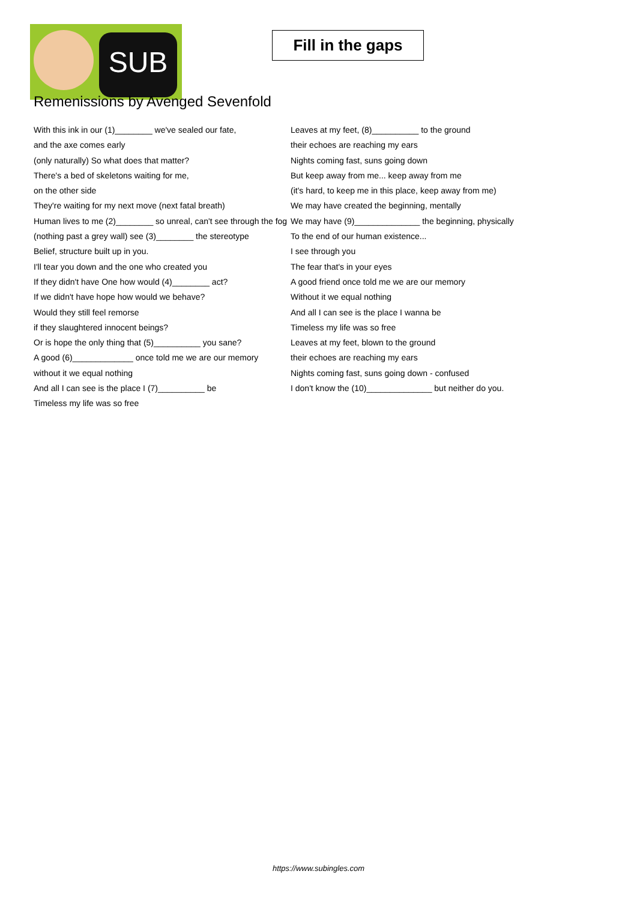SUB
Fill in the gaps
Remenissions by Avenged Sevenfold
With this ink in our (1)________ we've sealed our fate,
and the axe comes early
(only naturally) So what does that matter?
There's a bed of skeletons waiting for me,
on the other side
They're waiting for my next move (next fatal breath)
Human lives to me (2)________ so unreal, can't see through the fog
(nothing past a grey wall) see (3)________ the stereotype
Belief, structure built up in you.
I'll tear you down and the one who created you
If they didn't have One how would (4)________ act?
If we didn't have hope how would we behave?
Would they still feel remorse
if they slaughtered innocent beings?
Or is hope the only thing that (5)__________ you sane?
A good (6)_____________ once told me we are our memory
without it we equal nothing
And all I can see is the place I (7)__________ be
Timeless my life was so free
Leaves at my feet, (8)__________ to the ground
their echoes are reaching my ears
Nights coming fast, suns going down
But keep away from me... keep away from me
(it's hard, to keep me in this place, keep away from me)
We may have created the beginning, mentally
We may have (9)______________ the beginning, physically
To the end of our human existence...
I see through you
The fear that's in your eyes
A good friend once told me we are our memory
Without it we equal nothing
And all I can see is the place I wanna be
Timeless my life was so free
Leaves at my feet, blown to the ground
their echoes are reaching my ears
Nights coming fast, suns going down - confused
I don't know the (10)______________ but neither do you.
https://www.subingles.com